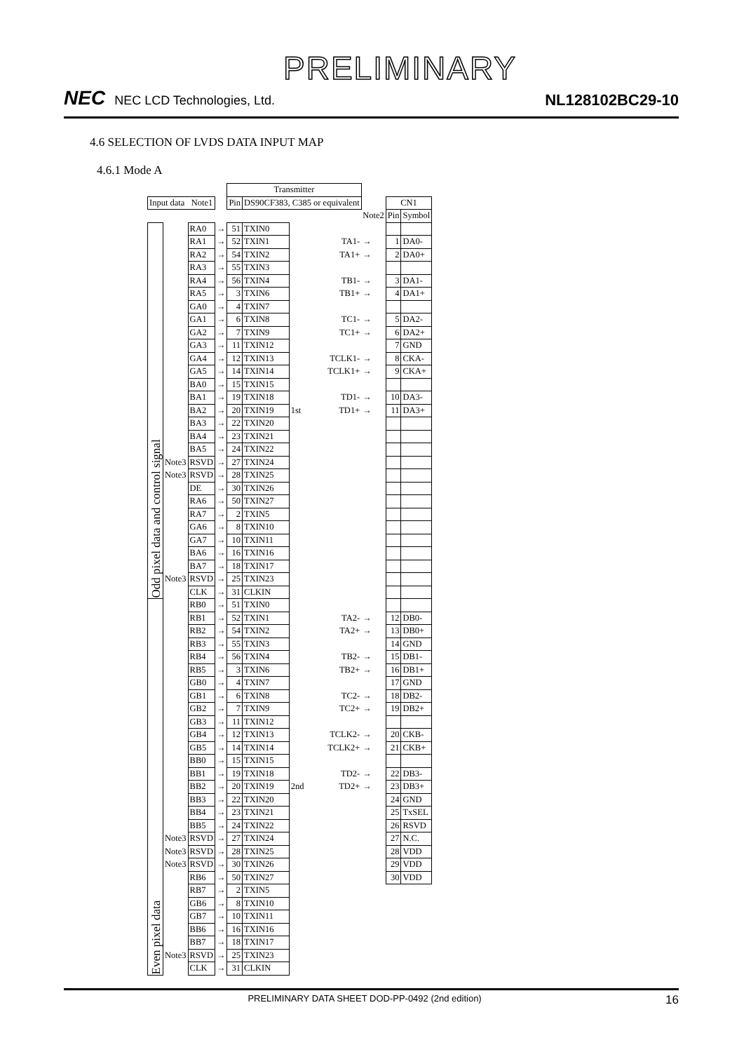PRELIMINARY
NEC NEC LCD Technologies, Ltd.
NL128102BC29-10
4.6 SELECTION OF LVDS DATA INPUT MAP
4.6.1 Mode A
| | | | | Transmitter | | | | | | |
| Input data Note1 | | | | Pin | DS90CF383, C385 or equivalent | | | | CN1 | |
| | | | | | | | | Note2 | Pin | Symbol |
| Odd pixel data and control signal | | RA0 | → | 51 | TXIN0 | | | | | |
| | | RA1 | → | 52 | TXIN1 | | TA1- | → | 1 | DA0- |
| | | RA2 | → | 54 | TXIN2 | | TA1+ | → | 2 | DA0+ |
| | | RA3 | → | 55 | TXIN3 | | | | | |
| | | RA4 | → | 56 | TXIN4 | | TB1- | → | 3 | DA1- |
| | | RA5 | → | 3 | TXIN6 | | TB1+ | → | 4 | DA1+ |
| | | GA0 | → | 4 | TXIN7 | | | | | |
| | | GA1 | → | 6 | TXIN8 | | TC1- | → | 5 | DA2- |
| | | GA2 | → | 7 | TXIN9 | | TC1+ | → | 6 | DA2+ |
| | | GA3 | → | 11 | TXIN12 | | | | 7 | GND |
| | | GA4 | → | 12 | TXIN13 | | TCLK1- | → | 8 | CKA- |
| | | GA5 | → | 14 | TXIN14 | | TCLK1+ | → | 9 | CKA+ |
| | | BA0 | → | 15 | TXIN15 | | | | | |
| | | BA1 | → | 19 | TXIN18 | | TD1- | → | 10 | DA3- |
| | | BA2 | → | 20 | TXIN19 | 1st | TD1+ | → | 11 | DA3+ |
| | | BA3 | → | 22 | TXIN20 | | | | | |
| | | BA4 | → | 23 | TXIN21 | | | | | |
| | | BA5 | → | 24 | TXIN22 | | | | | |
| | Note3 | RSVD | → | 27 | TXIN24 | | | | | |
| | Note3 | RSVD | → | 28 | TXIN25 | | | | | |
| | | DE | → | 30 | TXIN26 | | | | | |
| | | RA6 | → | 50 | TXIN27 | | | | | |
| | | RA7 | → | 2 | TXIN5 | | | | | |
| | | GA6 | → | 8 | TXIN10 | | | | | |
| | | GA7 | → | 10 | TXIN11 | | | | | |
| | | BA6 | → | 16 | TXIN16 | | | | | |
| | | BA7 | → | 18 | TXIN17 | | | | | |
| | Note3 | RSVD | → | 25 | TXIN23 | | | | | |
| | | CLK | → | 31 | CLKIN | | | | | |
| Even pixel data | | RB0 | → | 51 | TXIN0 | | | | | |
| | | RB1 | → | 52 | TXIN1 | | TA2- | → | 12 | DB0- |
| | | RB2 | → | 54 | TXIN2 | | TA2+ | → | 13 | DB0+ |
| | | RB3 | → | 55 | TXIN3 | | | | 14 | GND |
| | | RB4 | → | 56 | TXIN4 | | TB2- | → | 15 | DB1- |
| | | RB5 | → | 3 | TXIN6 | | TB2+ | → | 16 | DB1+ |
| | | GB0 | → | 4 | TXIN7 | | | | 17 | GND |
| | | GB1 | → | 6 | TXIN8 | | TC2- | → | 18 | DB2- |
| | | GB2 | → | 7 | TXIN9 | | TC2+ | → | 19 | DB2+ |
| | | GB3 | → | 11 | TXIN12 | | | | | |
| | | GB4 | → | 12 | TXIN13 | | TCLK2- | → | 20 | CKB- |
| | | GB5 | → | 14 | TXIN14 | | TCLK2+ | → | 21 | CKB+ |
| | | BB0 | → | 15 | TXIN15 | | | | | |
| | | BB1 | → | 19 | TXIN18 | | TD2- | → | 22 | DB3- |
| | | BB2 | → | 20 | TXIN19 | 2nd | TD2+ | → | 23 | DB3+ |
| | | BB3 | → | 22 | TXIN20 | | | | 24 | GND |
| | | BB4 | → | 23 | TXIN21 | | | | 25 | TxSEL |
| | | BB5 | → | 24 | TXIN22 | | | | 26 | RSVD |
| | Note3 | RSVD | → | 27 | TXIN24 | | | | 27 | N.C. |
| | Note3 | RSVD | → | 28 | TXIN25 | | | | 28 | VDD |
| | Note3 | RSVD | → | 30 | TXIN26 | | | | 29 | VDD |
| | | RB6 | → | 50 | TXIN27 | | | | 30 | VDD |
| | | RB7 | → | 2 | TXIN5 | | | | | |
| | | GB6 | → | 8 | TXIN10 | | | | | |
| | | GB7 | → | 10 | TXIN11 | | | | | |
| | | BB6 | → | 16 | TXIN16 | | | | | |
| | | BB7 | → | 18 | TXIN17 | | | | | |
| | Note3 | RSVD | → | 25 | TXIN23 | | | | | |
| | | CLK | → | 31 | CLKIN | | | | | |
PRELIMINARY DATA SHEET DOD-PP-0492 (2nd edition) 16